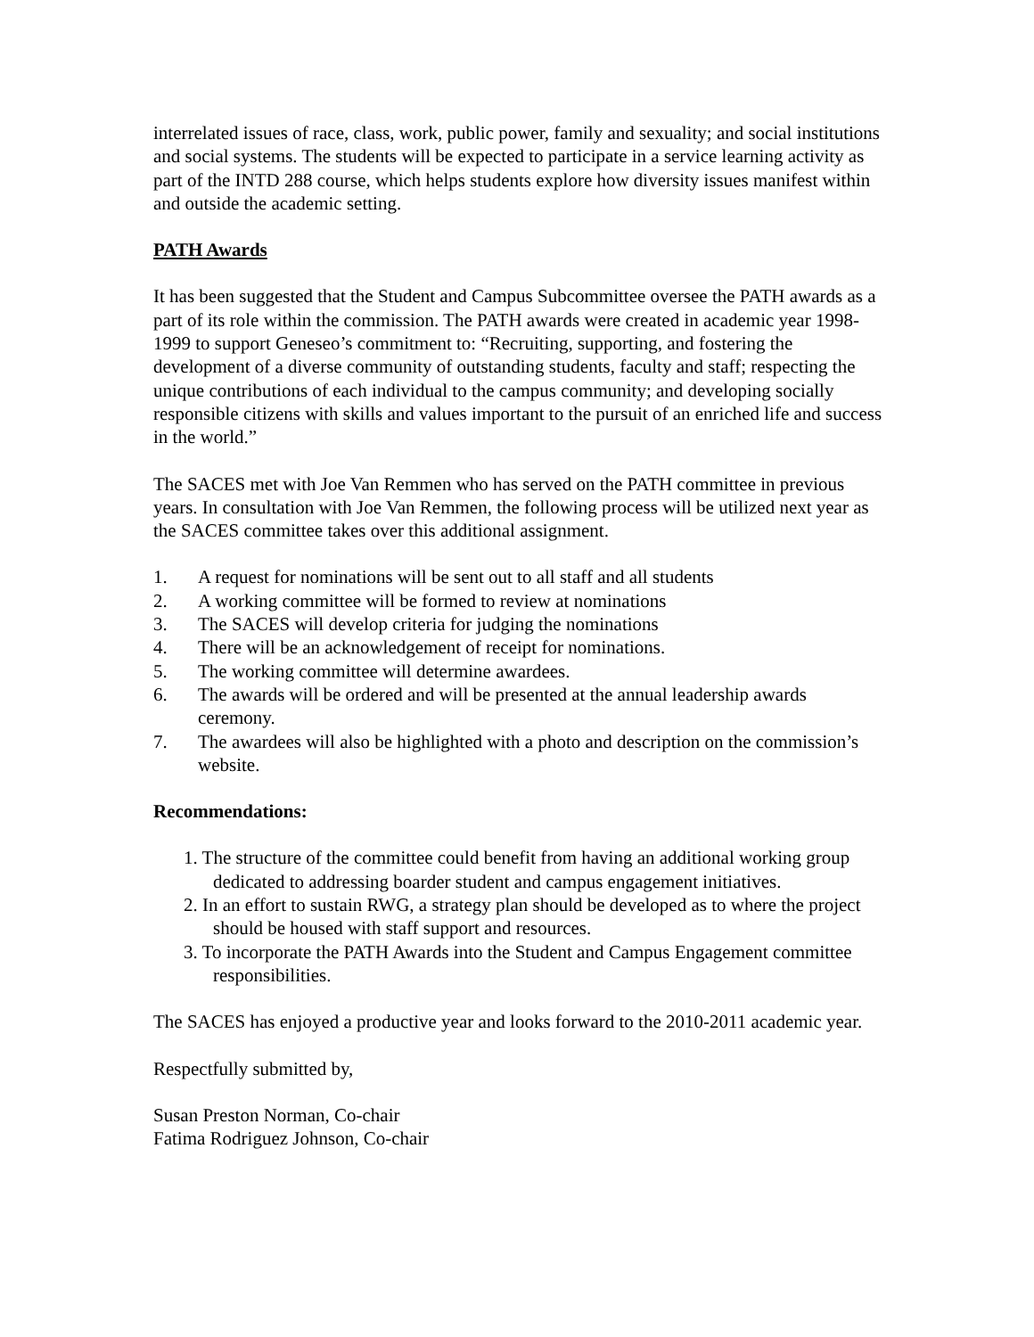interrelated issues of race, class, work, public power, family and sexuality; and social institutions and social systems. The students will be expected to participate in a service learning activity as part of the INTD 288 course, which helps students explore how diversity issues manifest within and outside the academic setting.
PATH Awards
It has been suggested that the Student and Campus Subcommittee oversee the PATH awards as a part of its role within the commission. The PATH awards were created in academic year 1998-1999 to support Geneseo’s commitment to: “Recruiting, supporting, and fostering the development of a diverse community of outstanding students, faculty and staff; respecting the unique contributions of each individual to the campus community; and developing socially responsible citizens with skills and values important to the pursuit of an enriched life and success in the world.”
The SACES met with Joe Van Remmen who has served on the PATH committee in previous years. In consultation with Joe Van Remmen, the following process will be utilized next year as the SACES committee takes over this additional assignment.
1. A request for nominations will be sent out to all staff and all students
2. A working committee will be formed to review at nominations
3. The SACES will develop criteria for judging the nominations
4. There will be an acknowledgement of receipt for nominations.
5. The working committee will determine awardees.
6. The awards will be ordered and will be presented at the annual leadership awards ceremony.
7. The awardees will also be highlighted with a photo and description on the commission’s website.
Recommendations:
1. The structure of the committee could benefit from having an additional working group dedicated to addressing boarder student and campus engagement initiatives.
2. In an effort to sustain RWG, a strategy plan should be developed as to where the project should be housed with staff support and resources.
3. To incorporate the PATH Awards into the Student and Campus Engagement committee responsibilities.
The SACES has enjoyed a productive year and looks forward to the 2010-2011 academic year.
Respectfully submitted by,
Susan Preston Norman, Co-chair
Fatima Rodriguez Johnson, Co-chair